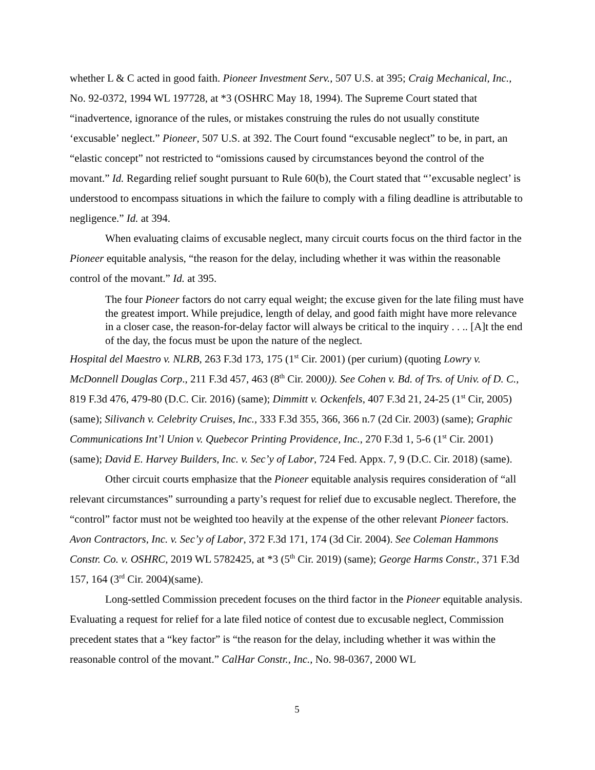whether L & C acted in good faith. Pioneer Investment Serv., 507 U.S. at 395; Craig Mechanical, Inc., No. 92-0372, 1994 WL 197728, at *3 (OSHRC May 18, 1994). The Supreme Court stated that “inadvertence, ignorance of the rules, or mistakes construing the rules do not usually constitute ‘excusable’ neglect.” Pioneer, 507 U.S. at 392. The Court found “excusable neglect” to be, in part, an “elastic concept” not restricted to “omissions caused by circumstances beyond the control of the movant.” Id. Regarding relief sought pursuant to Rule 60(b), the Court stated that “’excusable neglect’ is understood to encompass situations in which the failure to comply with a filing deadline is attributable to negligence.” Id. at 394.
When evaluating claims of excusable neglect, many circuit courts focus on the third factor in the Pioneer equitable analysis, “the reason for the delay, including whether it was within the reasonable control of the movant.” Id. at 395.
The four Pioneer factors do not carry equal weight; the excuse given for the late filing must have the greatest import. While prejudice, length of delay, and good faith might have more relevance in a closer case, the reason-for-delay factor will always be critical to the inquiry . . .. [A]t the end of the day, the focus must be upon the nature of the neglect.
Hospital del Maestro v. NLRB, 263 F.3d 173, 175 (1<sup>st</sup> Cir. 2001) (per curium) (quoting Lowry v. McDonnell Douglas Corp., 211 F.3d 457, 463 (8<sup>th</sup> Cir. 2000)). See Cohen v. Bd. of Trs. of Univ. of D. C., 819 F.3d 476, 479-80 (D.C. Cir. 2016) (same); Dimmitt v. Ockenfels, 407 F.3d 21, 24-25 (1<sup>st</sup> Cir, 2005) (same); Silivanch v. Celebrity Cruises, Inc., 333 F.3d 355, 366, 366 n.7 (2d Cir. 2003) (same); Graphic Communications Int’l Union v. Quebecor Printing Providence, Inc., 270 F.3d 1, 5-6 (1<sup>st</sup> Cir. 2001) (same); David E. Harvey Builders, Inc. v. Sec’y of Labor, 724 Fed. Appx. 7, 9 (D.C. Cir. 2018) (same).
Other circuit courts emphasize that the Pioneer equitable analysis requires consideration of “all relevant circumstances” surrounding a party’s request for relief due to excusable neglect. Therefore, the “control” factor must not be weighted too heavily at the expense of the other relevant Pioneer factors. Avon Contractors, Inc. v. Sec’y of Labor, 372 F.3d 171, 174 (3d Cir. 2004). See Coleman Hammons Constr. Co. v. OSHRC, 2019 WL 5782425, at *3 (5<sup>th</sup> Cir. 2019) (same); George Harms Constr., 371 F.3d 157, 164 (3<sup>rd</sup> Cir. 2004)(same).
Long-settled Commission precedent focuses on the third factor in the Pioneer equitable analysis. Evaluating a request for relief for a late filed notice of contest due to excusable neglect, Commission precedent states that a “key factor” is “the reason for the delay, including whether it was within the reasonable control of the movant.” CalHar Constr., Inc., No. 98-0367, 2000 WL
5